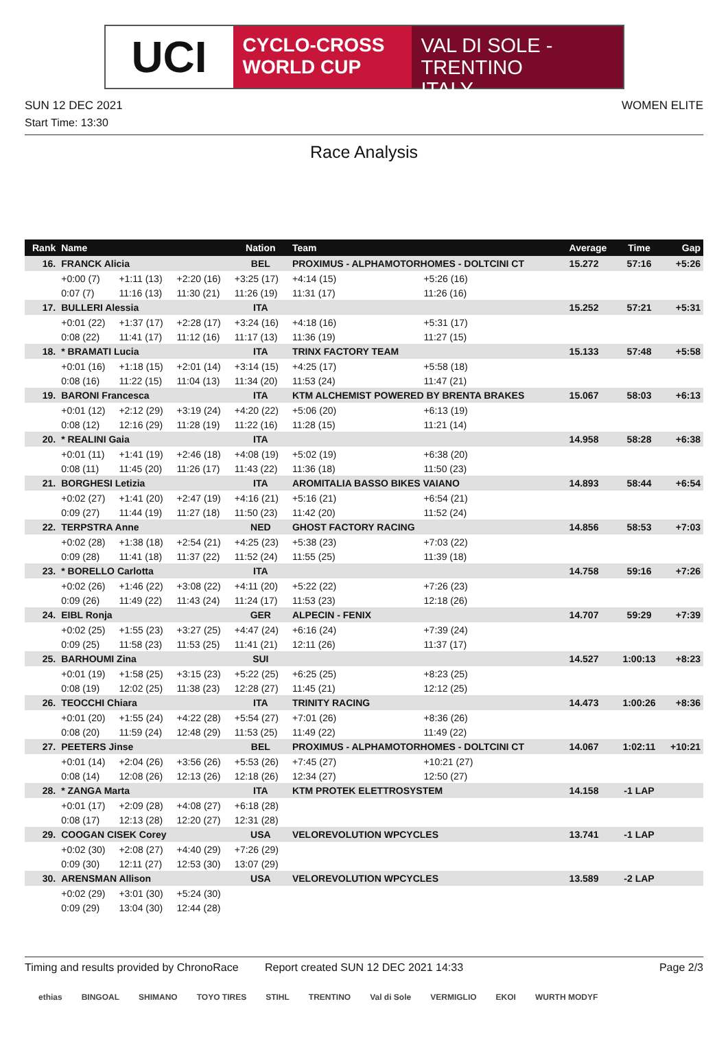UCI
CYCLO-CROSS
WORLD CUP
VAL DI SOLE - TRENTINO
ITALY
SUN 12 DEC 2021 WOMEN ELITE
Start Time: 13:30
Race Analysis
| Rank | Name | | | Nation | Team | | Average | Time | Gap |
| --- | --- | --- | --- | --- | --- | --- | --- | --- | --- |
| 16. | FRANCK Alicia | | | BEL | PROXIMUS - ALPHAMOTORHOMES - DOLTCINI CT | | 15.272 | 57:16 | +5:26 |
| | +0:00 (7) | +1:11 (13) | +2:20 (16) | +3:25 (17) | +4:14 (15) | +5:26 (16) | | | |
| | 0:07 (7) | 11:16 (13) | 11:30 (21) | 11:26 (19) | 11:31 (17) | 11:26 (16) | | | |
| 17. | BULLERI Alessia | | | ITA | | | 15.252 | 57:21 | +5:31 |
| | +0:01 (22) | +1:37 (17) | +2:28 (17) | +3:24 (16) | +4:18 (16) | +5:31 (17) | | | |
| | 0:08 (22) | 11:41 (17) | 11:12 (16) | 11:17 (13) | 11:36 (19) | 11:27 (15) | | | |
| 18. | * BRAMATI Lucia | | | ITA | TRINX FACTORY TEAM | | 15.133 | 57:48 | +5:58 |
| | +0:01 (16) | +1:18 (15) | +2:01 (14) | +3:14 (15) | +4:25 (17) | +5:58 (18) | | | |
| | 0:08 (16) | 11:22 (15) | 11:04 (13) | 11:34 (20) | 11:53 (24) | 11:47 (21) | | | |
| 19. | BARONI Francesca | | | ITA | KTM ALCHEMIST POWERED BY BRENTA BRAKES | | 15.067 | 58:03 | +6:13 |
| | +0:01 (12) | +2:12 (29) | +3:19 (24) | +4:20 (22) | +5:06 (20) | +6:13 (19) | | | |
| | 0:08 (12) | 12:16 (29) | 11:28 (19) | 11:22 (16) | 11:28 (15) | 11:21 (14) | | | |
| 20. | * REALINI Gaia | | | ITA | | | 14.958 | 58:28 | +6:38 |
| | +0:01 (11) | +1:41 (19) | +2:46 (18) | +4:08 (19) | +5:02 (19) | +6:38 (20) | | | |
| | 0:08 (11) | 11:45 (20) | 11:26 (17) | 11:43 (22) | 11:36 (18) | 11:50 (23) | | | |
| 21. | BORGHESI Letizia | | | ITA | AROMITALIA BASSO BIKES VAIANO | | 14.893 | 58:44 | +6:54 |
| | +0:02 (27) | +1:41 (20) | +2:47 (19) | +4:16 (21) | +5:16 (21) | +6:54 (21) | | | |
| | 0:09 (27) | 11:44 (19) | 11:27 (18) | 11:50 (23) | 11:42 (20) | 11:52 (24) | | | |
| 22. | TERPSTRA Anne | | | NED | GHOST FACTORY RACING | | 14.856 | 58:53 | +7:03 |
| | +0:02 (28) | +1:38 (18) | +2:54 (21) | +4:25 (23) | +5:38 (23) | +7:03 (22) | | | |
| | 0:09 (28) | 11:41 (18) | 11:37 (22) | 11:52 (24) | 11:55 (25) | 11:39 (18) | | | |
| 23. | * BORELLO Carlotta | | | ITA | | | 14.758 | 59:16 | +7:26 |
| | +0:02 (26) | +1:46 (22) | +3:08 (22) | +4:11 (20) | +5:22 (22) | +7:26 (23) | | | |
| | 0:09 (26) | 11:49 (22) | 11:43 (24) | 11:24 (17) | 11:53 (23) | 12:18 (26) | | | |
| 24. | EIBL Ronja | | | GER | ALPECIN - FENIX | | 14.707 | 59:29 | +7:39 |
| | +0:02 (25) | +1:55 (23) | +3:27 (25) | +4:47 (24) | +6:16 (24) | +7:39 (24) | | | |
| | 0:09 (25) | 11:58 (23) | 11:53 (25) | 11:41 (21) | 12:11 (26) | 11:37 (17) | | | |
| 25. | BARHOUMI Zina | | | SUI | | | 14.527 | 1:00:13 | +8:23 |
| | +0:01 (19) | +1:58 (25) | +3:15 (23) | +5:22 (25) | +6:25 (25) | +8:23 (25) | | | |
| | 0:08 (19) | 12:02 (25) | 11:38 (23) | 12:28 (27) | 11:45 (21) | 12:12 (25) | | | |
| 26. | TEOCCHI Chiara | | | ITA | TRINITY RACING | | 14.473 | 1:00:26 | +8:36 |
| | +0:01 (20) | +1:55 (24) | +4:22 (28) | +5:54 (27) | +7:01 (26) | +8:36 (26) | | | |
| | 0:08 (20) | 11:59 (24) | 12:48 (29) | 11:53 (25) | 11:49 (22) | 11:49 (22) | | | |
| 27. | PEETERS Jinse | | | BEL | PROXIMUS - ALPHAMOTORHOMES - DOLTCINI CT | | 14.067 | 1:02:11 | +10:21 |
| | +0:01 (14) | +2:04 (26) | +3:56 (26) | +5:53 (26) | +7:45 (27) | +10:21 (27) | | | |
| | 0:08 (14) | 12:08 (26) | 12:13 (26) | 12:18 (26) | 12:34 (27) | 12:50 (27) | | | |
| 28. | * ZANGA Marta | | | ITA | KTM PROTEK ELETTROSYSTEM | | 14.158 | -1 LAP | |
| | +0:01 (17) | +2:09 (28) | +4:08 (27) | +6:18 (28) | | | | | |
| | 0:08 (17) | 12:13 (28) | 12:20 (27) | 12:31 (28) | | | | | |
| 29. | COOGAN CISEK Corey | | | USA | VELOREVOLUTION WPCYCLES | | 13.741 | -1 LAP | |
| | +0:02 (30) | +2:08 (27) | +4:40 (29) | +7:26 (29) | | | | | |
| | 0:09 (30) | 12:11 (27) | 12:53 (30) | 13:07 (29) | | | | | |
| 30. | ARENSMAN Allison | | | USA | VELOREVOLUTION WPCYCLES | | 13.589 | -2 LAP | |
| | +0:02 (29) | +3:01 (30) | +5:24 (30) | | | | | | |
| | 0:09 (29) | 13:04 (30) | 12:44 (28) | | | | | | |
Timing and results provided by ChronoRace Report created SUN 12 DEC 2021 14:33 Page 2/3
ethias BINGOAL SHIMANO TOYO TIRES STIHL TRENTINO Val di Sole VERMIGLIO EKOI WURTH MODYF